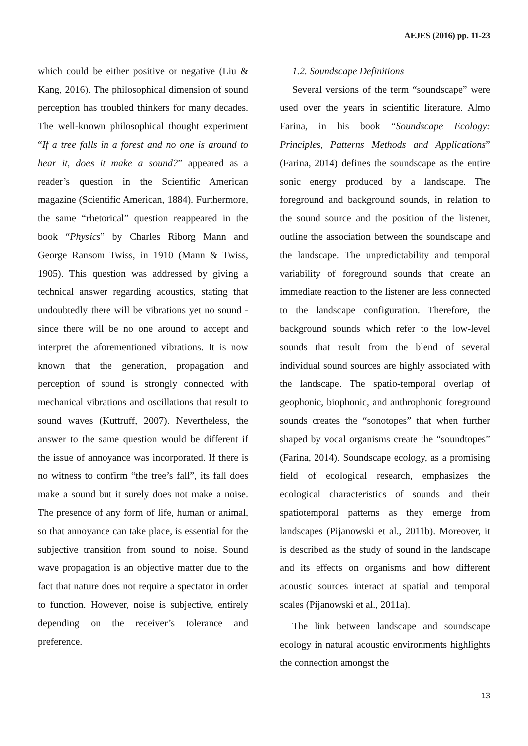AEJES (2016) pp. 11-23
which could be either positive or negative (Liu & Kang, 2016). The philosophical dimension of sound perception has troubled thinkers for many decades. The well-known philosophical thought experiment “If a tree falls in a forest and no one is around to hear it, does it make a sound?” appeared as a reader’s question in the Scientific American magazine (Scientific American, 1884). Furthermore, the same “rhetorical” question reappeared in the book “Physics” by Charles Riborg Mann and George Ransom Twiss, in 1910 (Mann & Twiss, 1905). This question was addressed by giving a technical answer regarding acoustics, stating that undoubtedly there will be vibrations yet no sound -since there will be no one around to accept and interpret the aforementioned vibrations. It is now known that the generation, propagation and perception of sound is strongly connected with mechanical vibrations and oscillations that result to sound waves (Kuttruff, 2007). Nevertheless, the answer to the same question would be different if the issue of annoyance was incorporated. If there is no witness to confirm “the tree’s fall”, its fall does make a sound but it surely does not make a noise. The presence of any form of life, human or animal, so that annoyance can take place, is essential for the subjective transition from sound to noise. Sound wave propagation is an objective matter due to the fact that nature does not require a spectator in order to function. However, noise is subjective, entirely depending on the receiver’s tolerance and preference.
1.2. Soundscape Definitions
Several versions of the term “soundscape” were used over the years in scientific literature. Almo Farina, in his book “Soundscape Ecology: Principles, Patterns Methods and Applications” (Farina, 2014) defines the soundscape as the entire sonic energy produced by a landscape. The foreground and background sounds, in relation to the sound source and the position of the listener, outline the association between the soundscape and the landscape. The unpredictability and temporal variability of foreground sounds that create an immediate reaction to the listener are less connected to the landscape configuration. Therefore, the background sounds which refer to the low-level sounds that result from the blend of several individual sound sources are highly associated with the landscape. The spatio-temporal overlap of geophonic, biophonic, and anthrophonic foreground sounds creates the “sonotopes” that when further shaped by vocal organisms create the “soundtopes” (Farina, 2014). Soundscape ecology, as a promising field of ecological research, emphasizes the ecological characteristics of sounds and their spatiotemporal patterns as they emerge from landscapes (Pijanowski et al., 2011b). Moreover, it is described as the study of sound in the landscape and its effects on organisms and how different acoustic sources interact at spatial and temporal scales (Pijanowski et al., 2011a).
The link between landscape and soundscape ecology in natural acoustic environments highlights the connection amongst the
13